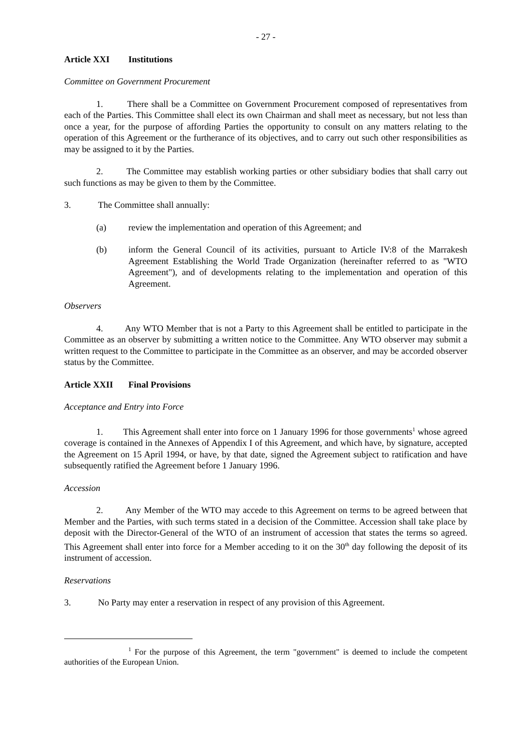- 27 -
Article XXI Institutions
Committee on Government Procurement
1. There shall be a Committee on Government Procurement composed of representatives from each of the Parties. This Committee shall elect its own Chairman and shall meet as necessary, but not less than once a year, for the purpose of affording Parties the opportunity to consult on any matters relating to the operation of this Agreement or the furtherance of its objectives, and to carry out such other responsibilities as may be assigned to it by the Parties.
2. The Committee may establish working parties or other subsidiary bodies that shall carry out such functions as may be given to them by the Committee.
3. The Committee shall annually:
(a) review the implementation and operation of this Agreement; and
(b) inform the General Council of its activities, pursuant to Article IV:8 of the Marrakesh Agreement Establishing the World Trade Organization (hereinafter referred to as "WTO Agreement"), and of developments relating to the implementation and operation of this Agreement.
Observers
4. Any WTO Member that is not a Party to this Agreement shall be entitled to participate in the Committee as an observer by submitting a written notice to the Committee. Any WTO observer may submit a written request to the Committee to participate in the Committee as an observer, and may be accorded observer status by the Committee.
Article XXII Final Provisions
Acceptance and Entry into Force
1. This Agreement shall enter into force on 1 January 1996 for those governments<sup>1</sup> whose agreed coverage is contained in the Annexes of Appendix I of this Agreement, and which have, by signature, accepted the Agreement on 15 April 1994, or have, by that date, signed the Agreement subject to ratification and have subsequently ratified the Agreement before 1 January 1996.
Accession
2. Any Member of the WTO may accede to this Agreement on terms to be agreed between that Member and the Parties, with such terms stated in a decision of the Committee. Accession shall take place by deposit with the Director-General of the WTO of an instrument of accession that states the terms so agreed. This Agreement shall enter into force for a Member acceding to it on the 30<sup>th</sup> day following the deposit of its instrument of accession.
Reservations
3. No Party may enter a reservation in respect of any provision of this Agreement.
<sup>1</sup> For the purpose of this Agreement, the term "government" is deemed to include the competent authorities of the European Union.